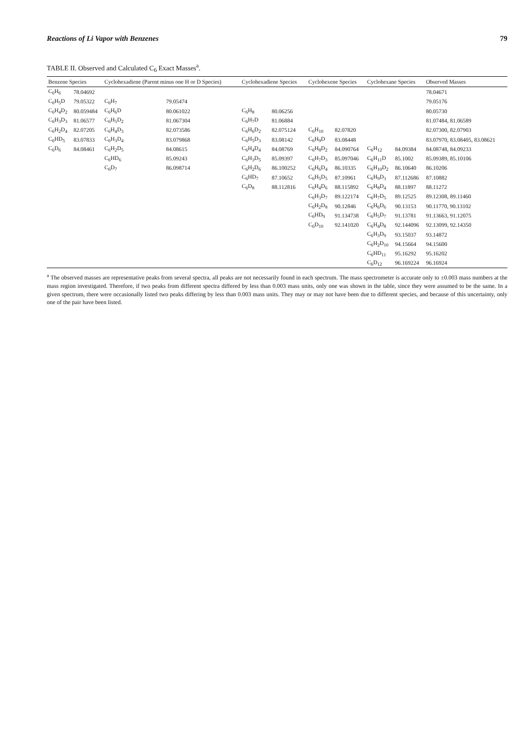Reactions of Li Vapor with Benzenes 79
TABLE II. Observed and Calculated C<sub>6</sub> Exact Masses<sup>a</sup>.
| Benzene Species | | Cyclohexadiene (Parent minus one H or D Species) | | Cyclohexadiene Species | | Cyclohexene Species | | Cyclohexane Species | | Observed Masses |
| --- | --- | --- | --- | --- | --- | --- | --- | --- | --- | --- |
| C<sub>6</sub>H<sub>6</sub> | 78.04692 | | | | | | | | | 78.04671 |
| C<sub>6</sub>H<sub>5</sub>D | 79.05322 | C<sub>6</sub>H<sub>7</sub> | 79.05474 | | | | | | | 79.05176 |
| C<sub>6</sub>H<sub>4</sub>D<sub>2</sub> | 80.059484 | C<sub>6</sub>H<sub>6</sub>D | 80.061022 | C<sub>6</sub>H<sub>8</sub> | 80.06256 | | | | | 80.05730 |
| C<sub>6</sub>H<sub>3</sub>D<sub>3</sub> | 81.06577 | C<sub>6</sub>H<sub>5</sub>D<sub>2</sub> | 81.067304 | C<sub>6</sub>H<sub>7</sub>D | 81.06884 | | | | | 81.07484, 81.06589 |
| C<sub>6</sub>H<sub>2</sub>D<sub>4</sub> | 82.07205 | C<sub>6</sub>H<sub>4</sub>D<sub>3</sub> | 82.073586 | C<sub>6</sub>H<sub>6</sub>D<sub>2</sub> | 82.075124 | C<sub>6</sub>H<sub>10</sub> | 82.07820 | | | 82.07300, 82.07903 |
| C<sub>6</sub>HD<sub>5</sub> | 83.07833 | C<sub>6</sub>H<sub>3</sub>D<sub>4</sub> | 83.079868 | C<sub>6</sub>H<sub>5</sub>D<sub>3</sub> | 83.08142 | C<sub>6</sub>H<sub>9</sub>D | 83.08448 | | | 83.07970, 83.08405, 83.08621 |
| C<sub>6</sub>D<sub>6</sub> | 84.08461 | C<sub>6</sub>H<sub>2</sub>D<sub>5</sub> | 84.08615 | C<sub>6</sub>H<sub>4</sub>D<sub>4</sub> | 84.08769 | C<sub>6</sub>H<sub>8</sub>D<sub>2</sub> | 84.090764 | C<sub>6</sub>H<sub>12</sub> | 84.09384 | 84.08748, 84.09233 |
| | | C<sub>6</sub>HD<sub>6</sub> | 85.09243 | C<sub>6</sub>H<sub>3</sub>D<sub>5</sub> | 85.09397 | C<sub>6</sub>H<sub>7</sub>D<sub>3</sub> | 85.097046 | C<sub>6</sub>H<sub>11</sub>D | 85.1002 | 85.09389, 85.10106 |
| | | C<sub>6</sub>D<sub>7</sub> | 86.098714 | C<sub>6</sub>H<sub>2</sub>D<sub>6</sub> | 86.100252 | C<sub>6</sub>H<sub>6</sub>D<sub>4</sub> | 86.10335 | C<sub>6</sub>H<sub>10</sub>D<sub>2</sub> | 86.10640 | 86.10206 |
| | | | | C<sub>6</sub>HD<sub>7</sub> | 87.10652 | C<sub>6</sub>H<sub>5</sub>D<sub>5</sub> | 87.10961 | C<sub>6</sub>H<sub>9</sub>D<sub>3</sub> | 87.112686 | 87.10882 |
| | | | | C<sub>6</sub>D<sub>8</sub> | 88.112816 | C<sub>6</sub>H<sub>4</sub>D<sub>6</sub> | 88.115892 | C<sub>6</sub>H<sub>8</sub>D<sub>4</sub> | 88.11897 | 88.11272 |
| | | | | | | C<sub>6</sub>H<sub>3</sub>D<sub>7</sub> | 89.122174 | C<sub>6</sub>H<sub>7</sub>D<sub>5</sub> | 89.12525 | 89.12308, 89.11460 |
| | | | | | | C<sub>6</sub>H<sub>2</sub>D<sub>8</sub> | 90.12846 | C<sub>6</sub>H<sub>6</sub>D<sub>6</sub> | 90.13153 | 90.11770, 90.13102 |
| | | | | | | C<sub>6</sub>HD<sub>9</sub> | 91.134738 | C<sub>6</sub>H<sub>5</sub>D<sub>7</sub> | 91.13781 | 91.13663, 91.12075 |
| | | | | | | C<sub>6</sub>D<sub>10</sub> | 92.141020 | C<sub>6</sub>H<sub>4</sub>D<sub>8</sub> | 92.144096 | 92.13099, 92.14350 |
| | | | | | | | | C<sub>6</sub>H<sub>3</sub>D<sub>9</sub> | 93.15037 | 93.14872 |
| | | | | | | | | C<sub>6</sub>H<sub>2</sub>D<sub>10</sub> | 94.15664 | 94.15600 |
| | | | | | | | | C<sub>6</sub>HD<sub>11</sub> | 95.16292 | 95.16202 |
| | | | | | | | | C<sub>6</sub>D<sub>12</sub> | 96.169224 | 96.16924 |
<sup>a</sup> The observed masses are representative peaks from several spectra, all peaks are not necessarily found in each spectrum. The mass spectrometer is accurate only to ±0.003 mass numbers at the mass region investigated. Therefore, if two peaks from different spectra differed by less than 0.003 mass units, only one was shown in the table, since they were assumed to be the same. In a given spectrum, there were occasionally listed two peaks differing by less than 0.003 mass units. They may or may not have been due to different species, and because of this uncertainty, only one of the pair have been listed.